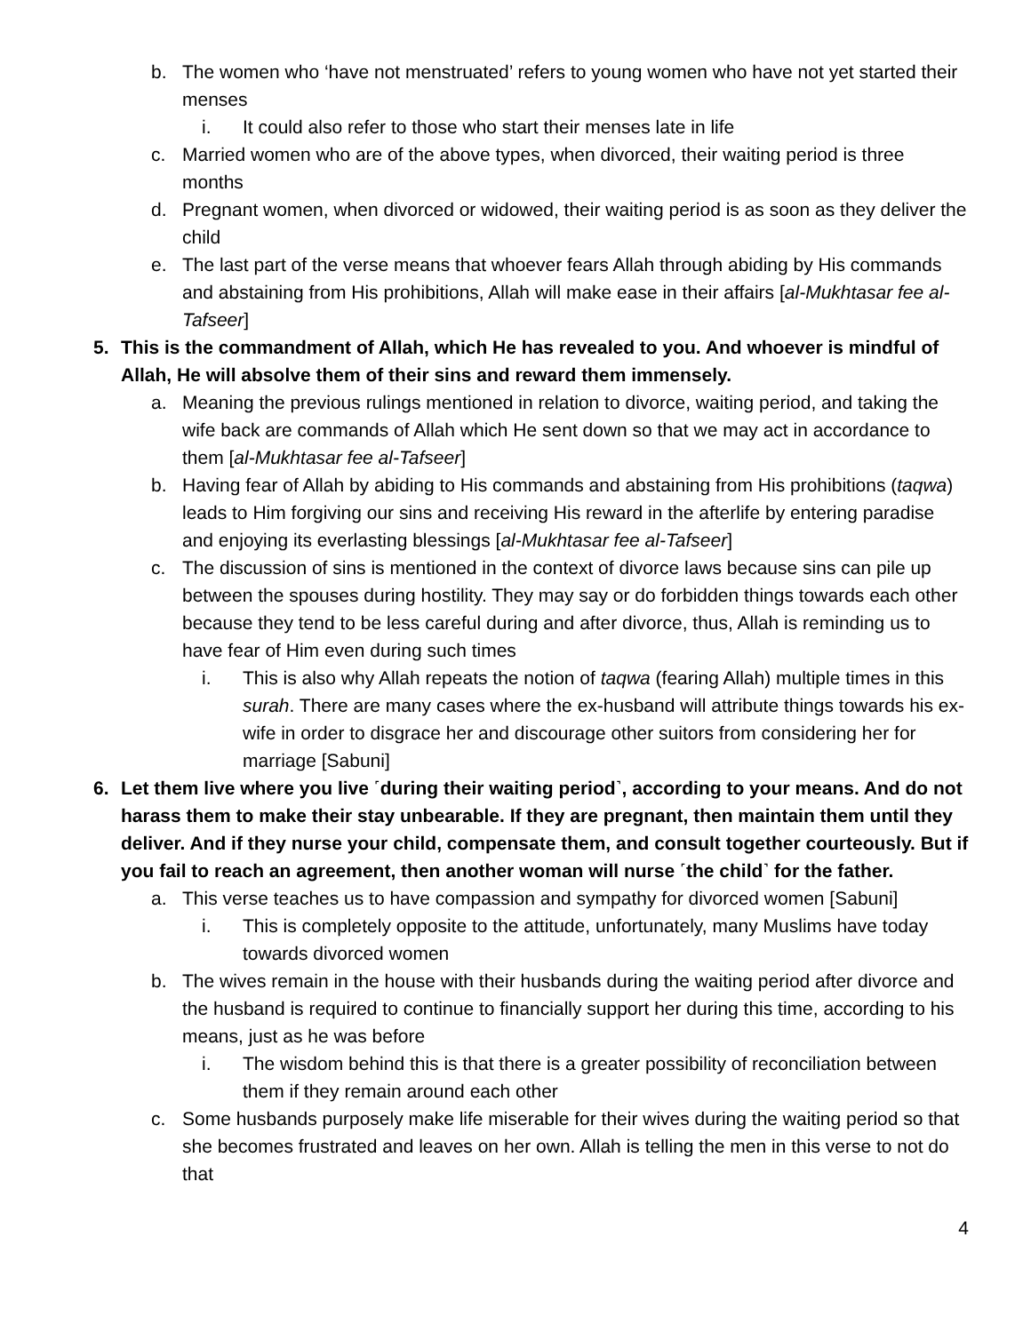b. The women who ‘have not menstruated’ refers to young women who have not yet started their menses
i. It could also refer to those who start their menses late in life
c. Married women who are of the above types, when divorced, their waiting period is three months
d. Pregnant women, when divorced or widowed, their waiting period is as soon as they deliver the child
e. The last part of the verse means that whoever fears Allah through abiding by His commands and abstaining from His prohibitions, Allah will make ease in their affairs [al-Mukhtasar fee al-Tafseer]
5. This is the commandment of Allah, which He has revealed to you. And whoever is mindful of Allah, He will absolve them of their sins and reward them immensely.
a. Meaning the previous rulings mentioned in relation to divorce, waiting period, and taking the wife back are commands of Allah which He sent down so that we may act in accordance to them [al-Mukhtasar fee al-Tafseer]
b. Having fear of Allah by abiding to His commands and abstaining from His prohibitions (taqwa) leads to Him forgiving our sins and receiving His reward in the afterlife by entering paradise and enjoying its everlasting blessings [al-Mukhtasar fee al-Tafseer]
c. The discussion of sins is mentioned in the context of divorce laws because sins can pile up between the spouses during hostility. They may say or do forbidden things towards each other because they tend to be less careful during and after divorce, thus, Allah is reminding us to have fear of Him even during such times
i. This is also why Allah repeats the notion of taqwa (fearing Allah) multiple times in this surah. There are many cases where the ex-husband will attribute things towards his ex-wife in order to disgrace her and discourage other suitors from considering her for marriage [Sabuni]
6. Let them live where you live ˹during their waiting period˺, according to your means. And do not harass them to make their stay unbearable. If they are pregnant, then maintain them until they deliver. And if they nurse your child, compensate them, and consult together courteously. But if you fail to reach an agreement, then another woman will nurse ˹the child˺ for the father.
a. This verse teaches us to have compassion and sympathy for divorced women [Sabuni]
i. This is completely opposite to the attitude, unfortunately, many Muslims have today towards divorced women
b. The wives remain in the house with their husbands during the waiting period after divorce and the husband is required to continue to financially support her during this time, according to his means, just as he was before
i. The wisdom behind this is that there is a greater possibility of reconciliation between them if they remain around each other
c. Some husbands purposely make life miserable for their wives during the waiting period so that she becomes frustrated and leaves on her own. Allah is telling the men in this verse to not do that
4